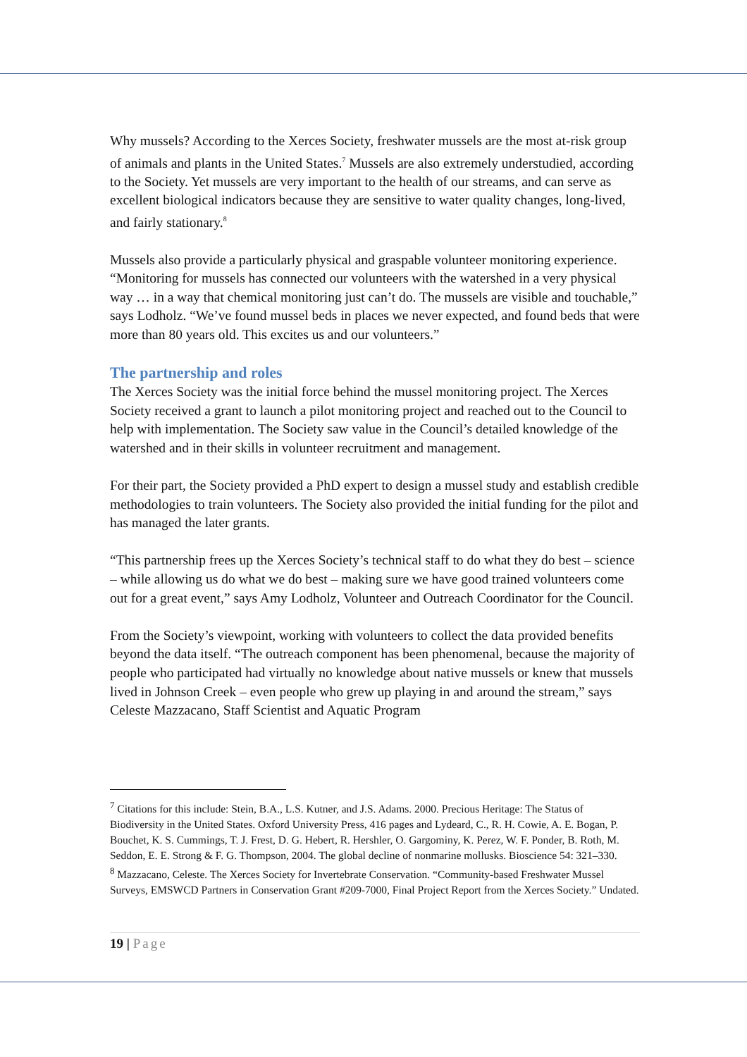Why mussels? According to the Xerces Society, freshwater mussels are the most at-risk group of animals and plants in the United States.<sup>7</sup> Mussels are also extremely understudied, according to the Society. Yet mussels are very important to the health of our streams, and can serve as excellent biological indicators because they are sensitive to water quality changes, long-lived, and fairly stationary.<sup>8</sup>
Mussels also provide a particularly physical and graspable volunteer monitoring experience. “Monitoring for mussels has connected our volunteers with the watershed in a very physical way … in a way that chemical monitoring just can’t do. The mussels are visible and touchable,” says Lodholz. “We’ve found mussel beds in places we never expected, and found beds that were more than 80 years old. This excites us and our volunteers.”
The partnership and roles
The Xerces Society was the initial force behind the mussel monitoring project. The Xerces Society received a grant to launch a pilot monitoring project and reached out to the Council to help with implementation. The Society saw value in the Council’s detailed knowledge of the watershed and in their skills in volunteer recruitment and management.
For their part, the Society provided a PhD expert to design a mussel study and establish credible methodologies to train volunteers. The Society also provided the initial funding for the pilot and has managed the later grants.
“This partnership frees up the Xerces Society’s technical staff to do what they do best – science – while allowing us do what we do best – making sure we have good trained volunteers come out for a great event,” says Amy Lodholz, Volunteer and Outreach Coordinator for the Council.
From the Society’s viewpoint, working with volunteers to collect the data provided benefits beyond the data itself. “The outreach component has been phenomenal, because the majority of people who participated had virtually no knowledge about native mussels or knew that mussels lived in Johnson Creek – even people who grew up playing in and around the stream,” says Celeste Mazzacano, Staff Scientist and Aquatic Program
<sup>7</sup> Citations for this include: Stein, B.A., L.S. Kutner, and J.S. Adams. 2000. Precious Heritage: The Status of Biodiversity in the United States. Oxford University Press, 416 pages and Lydeard, C., R. H. Cowie, A. E. Bogan, P. Bouchet, K. S. Cummings, T. J. Frest, D. G. Hebert, R. Hershler, O. Gargominy, K. Perez, W. F. Ponder, B. Roth, M. Seddon, E. E. Strong & F. G. Thompson, 2004. The global decline of nonmarine mollusks. Bioscience 54: 321–330.
<sup>8</sup> Mazzacano, Celeste. The Xerces Society for Invertebrate Conservation. “Community-based Freshwater Mussel Surveys, EMSWCD Partners in Conservation Grant #209-7000, Final Project Report from the Xerces Society.” Undated.
19 | Page